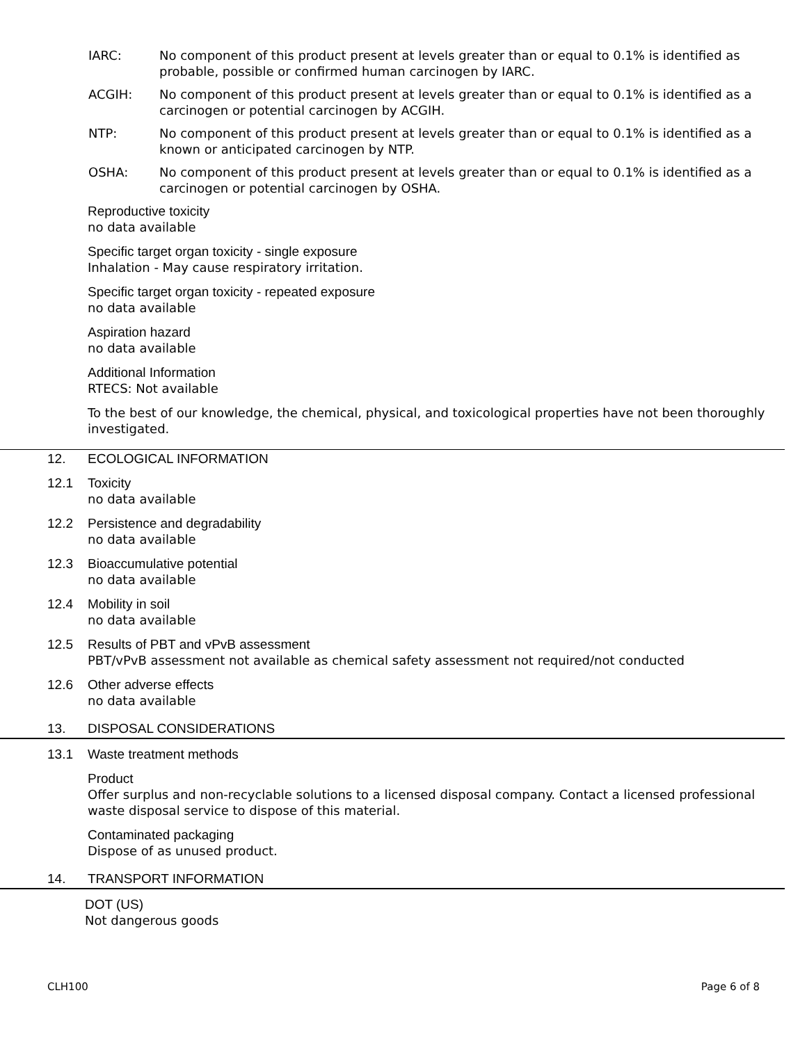IARC: No component of this product present at levels greater than or equal to 0.1% is identified as probable, possible or confirmed human carcinogen by IARC.
ACGIH: No component of this product present at levels greater than or equal to 0.1% is identified as a carcinogen or potential carcinogen by ACGIH.
NTP: No component of this product present at levels greater than or equal to 0.1% is identified as a known or anticipated carcinogen by NTP.
OSHA: No component of this product present at levels greater than or equal to 0.1% is identified as a carcinogen or potential carcinogen by OSHA.
Reproductive toxicity
no data available
Specific target organ toxicity - single exposure
Inhalation - May cause respiratory irritation.
Specific target organ toxicity - repeated exposure
no data available
Aspiration hazard
no data available
Additional Information
RTECS: Not available
To the best of our knowledge, the chemical, physical, and toxicological properties have not been thoroughly investigated.
12. ECOLOGICAL INFORMATION
12.1 Toxicity
no data available
12.2 Persistence and degradability
no data available
12.3 Bioaccumulative potential
no data available
12.4 Mobility in soil
no data available
12.5 Results of PBT and vPvB assessment
PBT/vPvB assessment not available as chemical safety assessment not required/not conducted
12.6 Other adverse effects
no data available
13. DISPOSAL CONSIDERATIONS
13.1 Waste treatment methods
Product
Offer surplus and non-recyclable solutions to a licensed disposal company. Contact a licensed professional waste disposal service to dispose of this material.
Contaminated packaging
Dispose of as unused product.
14. TRANSPORT INFORMATION
DOT (US)
Not dangerous goods
CLH100 Page 6 of 8